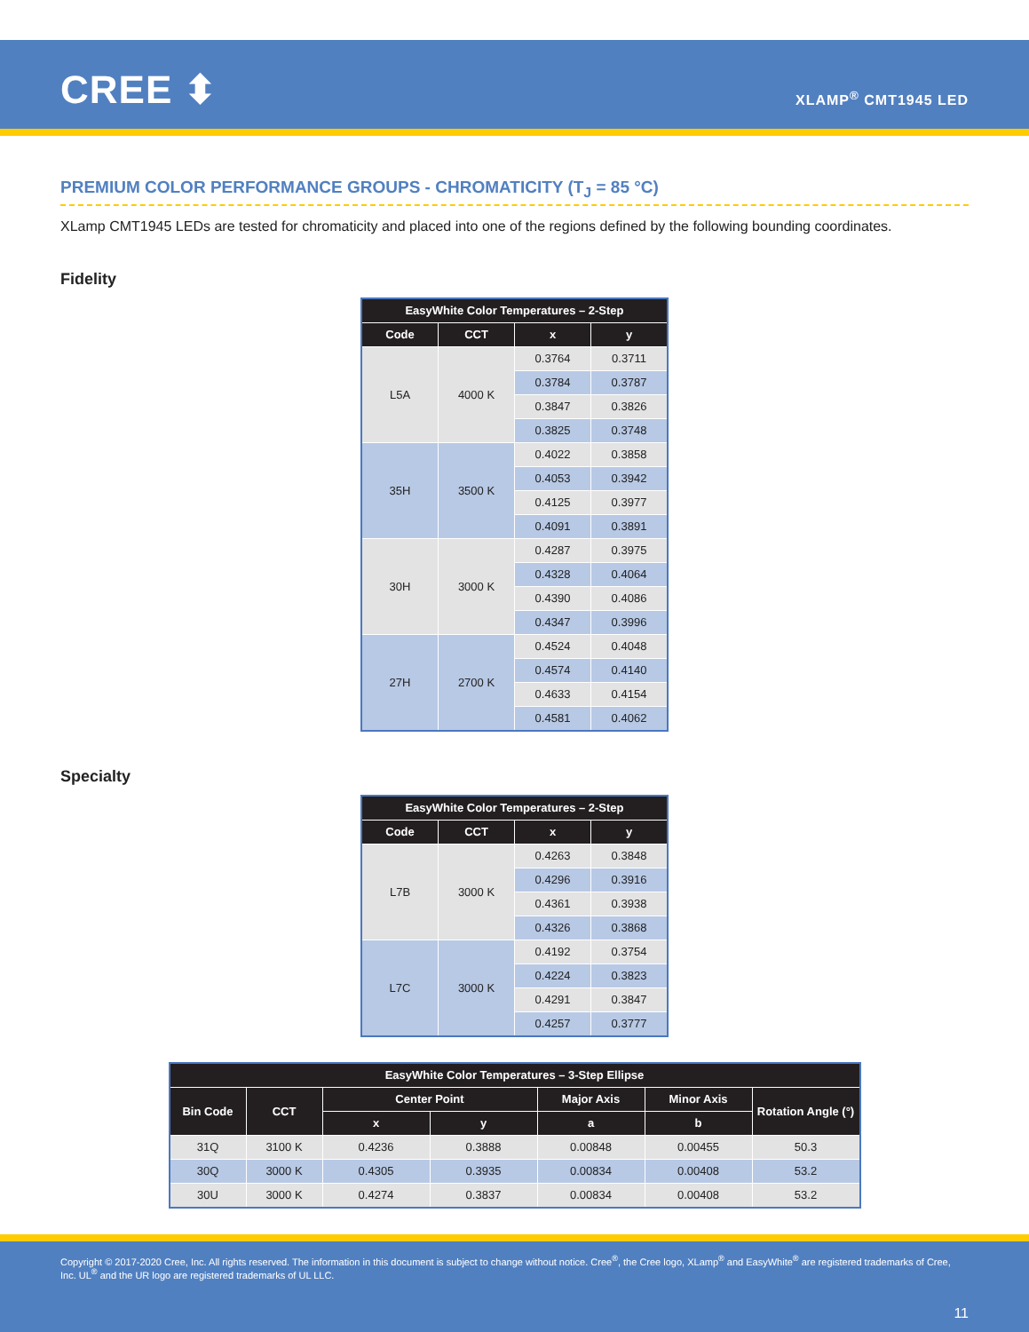CREE ⬍ XLAMP<sup>®</sup> CMT1945 LED
PREMIUM COLOR PERFORMANCE GROUPS - CHROMATICITY (T<sub>J</sub> = 85 °C)
XLamp CMT1945 LEDs are tested for chromaticity and placed into one of the regions defined by the following bounding coordinates.
Fidelity
| EasyWhite Color Temperatures – 2-Step | | | |
| --- | --- | --- | --- |
| Code | CCT | x | y |
| L5A | 4000 K | 0.3764 | 0.3711 |
| | | 0.3784 | 0.3787 |
| | | 0.3847 | 0.3826 |
| | | 0.3825 | 0.3748 |
| 35H | 3500 K | 0.4022 | 0.3858 |
| | | 0.4053 | 0.3942 |
| | | 0.4125 | 0.3977 |
| | | 0.4091 | 0.3891 |
| 30H | 3000 K | 0.4287 | 0.3975 |
| | | 0.4328 | 0.4064 |
| | | 0.4390 | 0.4086 |
| | | 0.4347 | 0.3996 |
| 27H | 2700 K | 0.4524 | 0.4048 |
| | | 0.4574 | 0.4140 |
| | | 0.4633 | 0.4154 |
| | | 0.4581 | 0.4062 |
Specialty
| EasyWhite Color Temperatures – 2-Step | | | |
| --- | --- | --- | --- |
| Code | CCT | x | y |
| L7B | 3000 K | 0.4263 | 0.3848 |
| | | 0.4296 | 0.3916 |
| | | 0.4361 | 0.3938 |
| | | 0.4326 | 0.3868 |
| L7C | 3000 K | 0.4192 | 0.3754 |
| | | 0.4224 | 0.3823 |
| | | 0.4291 | 0.3847 |
| | | 0.4257 | 0.3777 |
| EasyWhite Color Temperatures – 3-Step Ellipse | | | | | | |
| --- | --- | --- | --- | --- | --- | --- |
| Bin Code | CCT | Center Point | | Major Axis | Minor Axis | Rotation Angle (°) |
| | | x | y | a | b | |
| 31Q | 3100 K | 0.4236 | 0.3888 | 0.00848 | 0.00455 | 50.3 |
| 30Q | 3000 K | 0.4305 | 0.3935 | 0.00834 | 0.00408 | 53.2 |
| 30U | 3000 K | 0.4274 | 0.3837 | 0.00834 | 0.00408 | 53.2 |
Copyright © 2017-2020 Cree, Inc. All rights reserved. The information in this document is subject to change without notice. Cree<sup>®</sup>, the Cree logo, XLamp<sup>®</sup> and EasyWhite<sup>®</sup> are registered trademarks of Cree, Inc. UL<sup>®</sup> and the UR logo are registered trademarks of UL LLC.
11